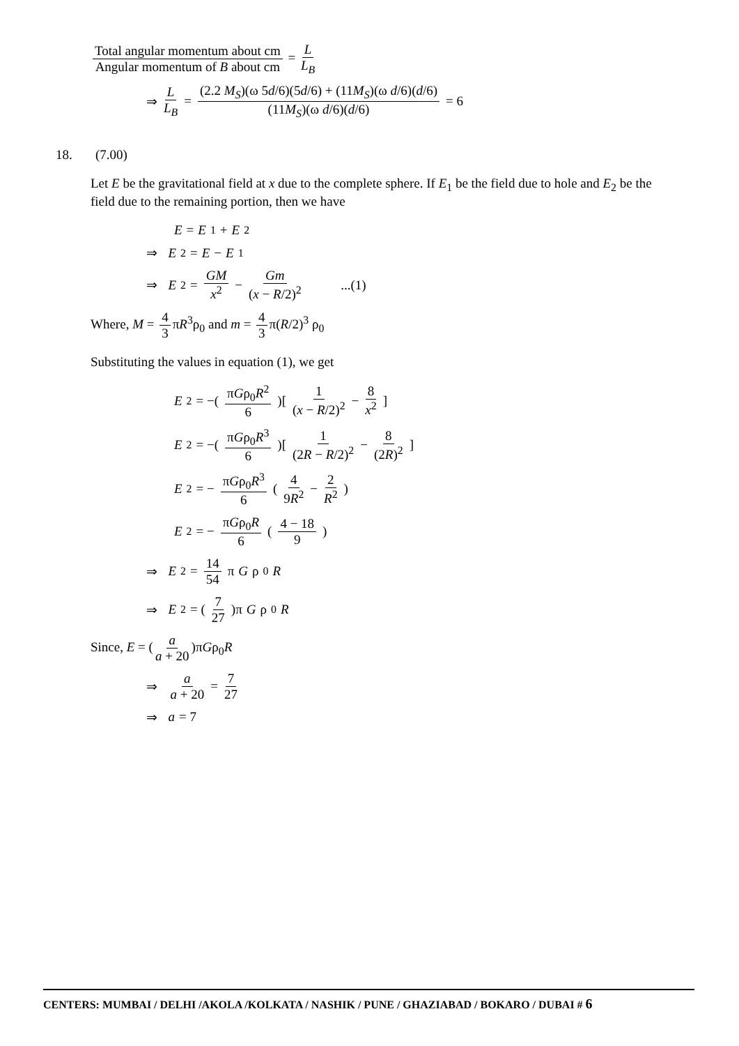Total angular momentum about cm Angular momentum of B about cm = L L<sub>B</sub>
⇒ L L<sub>B</sub> = (2.2 M<sub>S</sub>)(ω 5d/6)(5d/6) + (11M<sub>S</sub>)(ω d/6)(d/6) (11M<sub>S</sub>)(ω d/6)(d/6) = 6
18. (7.00)
Let E be the gravitational field at x due to the complete sphere. If E<sub>1</sub> be the field due to hole and E<sub>2</sub> be the field due to the remaining portion, then we have
E = E<sub>1</sub> + E<sub>2</sub>
⇒ E<sub>2</sub> = E − E<sub>1</sub>
⇒ E<sub>2</sub> = GM x<sup>2</sup> − Gm (x − R/2)<sup>2</sup> ...(1)
Where, M = 4 3 πR<sup>3</sup>ρ<sub>0</sub> and m = 4 3 π(R/2)<sup>3</sup> ρ<sub>0</sub>
Substituting the values in equation (1), we get
E<sub>2</sub> = −(πGρ<sub>0</sub>R<sup>2</sup> 6)[1 (x − R/2)<sup>2</sup> − 8 x<sup>2</sup>]
E<sub>2</sub> = −(πGρ<sub>0</sub>R<sup>3</sup> 6)[1 (2R − R/2)<sup>2</sup> − 8 (2R)<sup>2</sup>]
E<sub>2</sub> = − πGρ<sub>0</sub>R<sup>3</sup> 6 (4 9R<sup>2</sup> − 2 R<sup>2</sup>)
E<sub>2</sub> = − πGρ<sub>0</sub>R 6 (4 − 18 9)
⇒ E<sub>2</sub> = 14 54 π G ρ<sub>0</sub> R
⇒ E<sub>2</sub> = (7 27)π G ρ<sub>0</sub> R
Since, E = (a a + 20)πGρ<sub>0</sub>R
⇒ a a + 20 = 7 27
⇒ a = 7
CENTERS: MUMBAI / DELHI /AKOLA /KOLKATA / NASHIK / PUNE / GHAZIABAD / BOKARO / DUBAI # 6